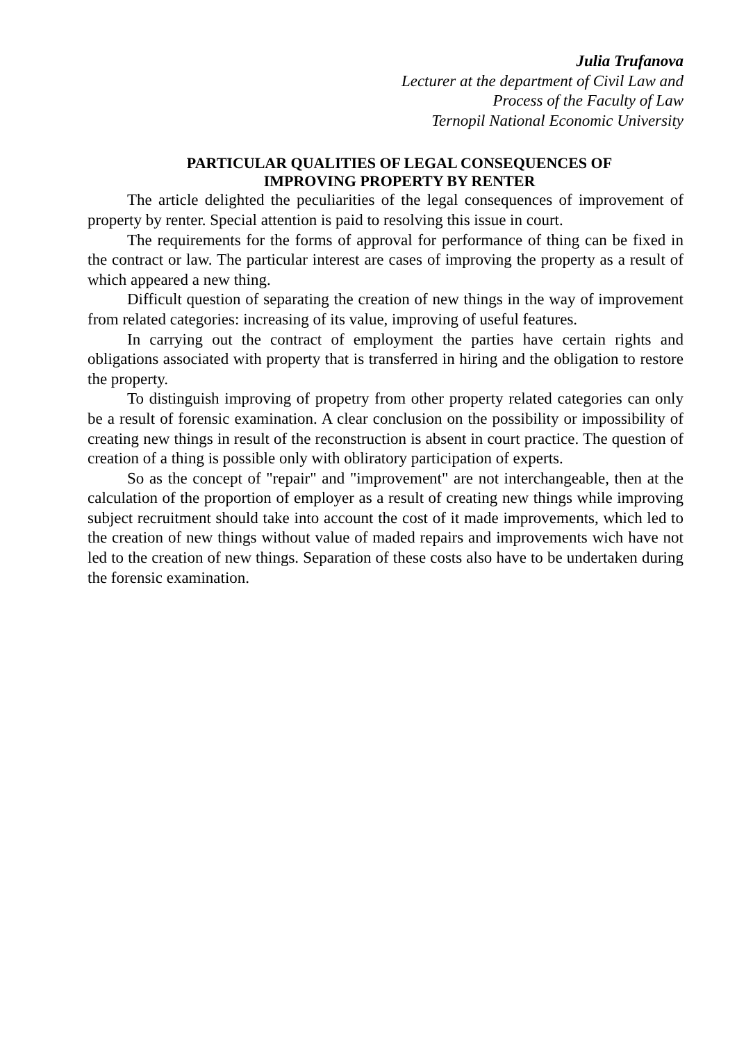Julia Trufanova
Lecturer at the department of Civil Law and
Process of the Faculty of Law
Ternopil National Economic University
PARTICULAR QUALITIES OF LEGAL CONSEQUENCES OF
IMPROVING PROPERTY BY RENTER
The article delighted the peculiarities of the legal consequences of improvement of property by renter. Special attention is paid to resolving this issue in court.
The requirements for the forms of approval for performance of thing can be fixed in the contract or law. The particular interest are cases of improving the property as a result of which appeared a new thing.
Difficult question of separating the creation of new things in the way of improvement from related categories: increasing of its value, improving of useful features.
In carrying out the contract of employment the parties have certain rights and obligations associated with property that is transferred in hiring and the obligation to restore the property.
To distinguish improving of propetry from other property related categories can only be a result of forensic examination. A clear conclusion on the possibility or impossibility of creating new things in result of the reconstruction is absent in court practice. The question of creation of a thing is possible only with obliratory participation of experts.
So as the concept of "repair" and "improvement" are not interchangeable, then at the calculation of the proportion of employer as a result of creating new things while improving subject recruitment should take into account the cost of it made improvements, which led to the creation of new things without value of maded repairs and improvements wich have not led to the creation of new things. Separation of these costs also have to be undertaken during the forensic examination.